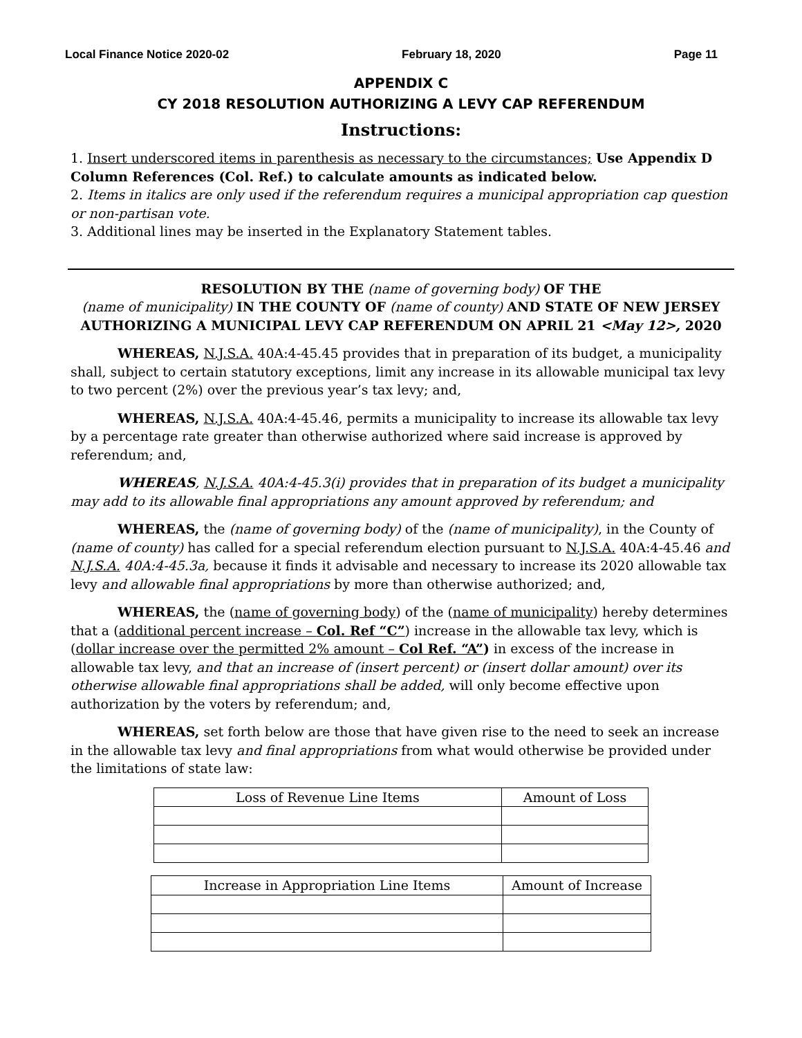Local Finance Notice 2020-02 February 18, 2020 Page 11
APPENDIX C
CY 2018 RESOLUTION AUTHORIZING A LEVY CAP REFERENDUM
Instructions:
1. Insert underscored items in parenthesis as necessary to the circumstances; Use Appendix D Column References (Col. Ref.) to calculate amounts as indicated below.
2. Items in italics are only used if the referendum requires a municipal appropriation cap question or non-partisan vote.
3. Additional lines may be inserted in the Explanatory Statement tables.
RESOLUTION BY THE (name of governing body) OF THE
(name of municipality) IN THE COUNTY OF (name of county) AND STATE OF NEW JERSEY
AUTHORIZING A MUNICIPAL LEVY CAP REFERENDUM ON APRIL 21 <May 12>, 2020
WHEREAS, N.J.S.A. 40A:4-45.45 provides that in preparation of its budget, a municipality shall, subject to certain statutory exceptions, limit any increase in its allowable municipal tax levy to two percent (2%) over the previous year’s tax levy; and,
WHEREAS, N.J.S.A. 40A:4-45.46, permits a municipality to increase its allowable tax levy by a percentage rate greater than otherwise authorized where said increase is approved by referendum; and,
WHEREAS, N.J.S.A. 40A:4-45.3(i) provides that in preparation of its budget a municipality may add to its allowable final appropriations any amount approved by referendum; and
WHEREAS, the (name of governing body) of the (name of municipality), in the County of (name of county) has called for a special referendum election pursuant to N.J.S.A. 40A:4-45.46 and N.J.S.A. 40A:4-45.3a, because it finds it advisable and necessary to increase its 2020 allowable tax levy and allowable final appropriations by more than otherwise authorized; and,
WHEREAS, the (name of governing body) of the (name of municipality) hereby determines that a (additional percent increase – Col. Ref “C”) increase in the allowable tax levy, which is (dollar increase over the permitted 2% amount – Col Ref. “A”) in excess of the increase in allowable tax levy, and that an increase of (insert percent) or (insert dollar amount) over its otherwise allowable final appropriations shall be added, will only become effective upon authorization by the voters by referendum; and,
WHEREAS, set forth below are those that have given rise to the need to seek an increase in the allowable tax levy and final appropriations from what would otherwise be provided under the limitations of state law:
| Loss of Revenue Line Items | Amount of Loss |
| Increase in Appropriation Line Items | Amount of Increase |